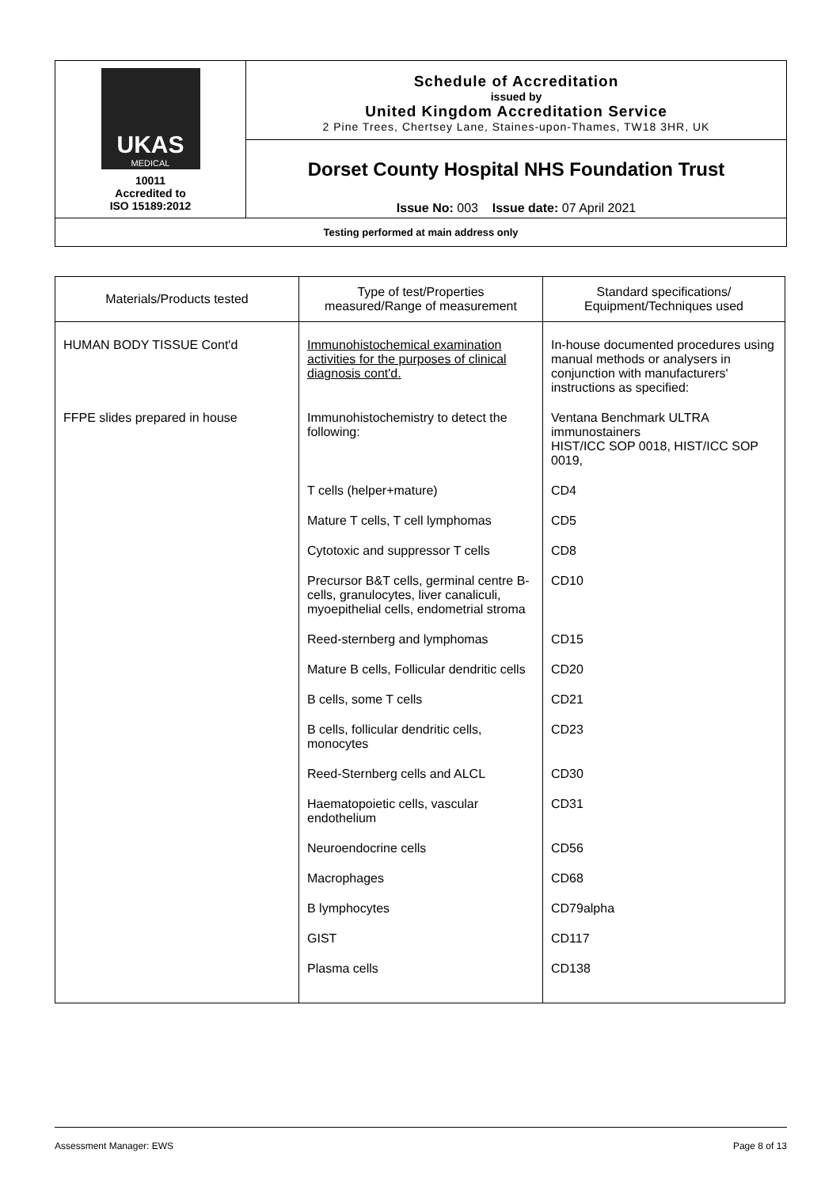| UKAS MEDICAL 10011 Accredited to ISO 15189:2012 | Schedule of Accreditation issued by United Kingdom Accreditation Service 2 Pine Trees, Chertsey Lane, Staines-upon-Thames, TW18 3HR, UK |
| | Dorset County Hospital NHS Foundation Trust Issue No: 003 Issue date: 07 April 2021 |
| Testing performed at main address only | |
| Materials/Products tested | Type of test/Properties measured/Range of measurement | Standard specifications/ Equipment/Techniques used |
| --- | --- | --- |
| HUMAN BODY TISSUE Cont'd | Immunohistochemical examination activities for the purposes of clinical diagnosis cont'd. | In-house documented procedures using manual methods or analysers in conjunction with manufacturers' instructions as specified: |
| FFPE slides prepared in house | Immunohistochemistry to detect the following: | Ventana Benchmark ULTRA immunostainers HIST/ICC SOP 0018, HIST/ICC SOP 0019, |
| | T cells (helper+mature) | CD4 |
| | Mature T cells, T cell lymphomas | CD5 |
| | Cytotoxic and suppressor T cells | CD8 |
| | Precursor B&T cells, germinal centre B-cells, granulocytes, liver canaliculi, myoepithelial cells, endometrial stroma | CD10 |
| | Reed-sternberg and lymphomas | CD15 |
| | Mature B cells, Follicular dendritic cells | CD20 |
| | B cells, some T cells | CD21 |
| | B cells, follicular dendritic cells, monocytes | CD23 |
| | Reed-Sternberg cells and ALCL | CD30 |
| | Haematopoietic cells, vascular endothelium | CD31 |
| | Neuroendocrine cells | CD56 |
| | Macrophages | CD68 |
| | B lymphocytes | CD79alpha |
| | GIST | CD117 |
| | Plasma cells | CD138 |
Assessment Manager: EWS Page 8 of 13